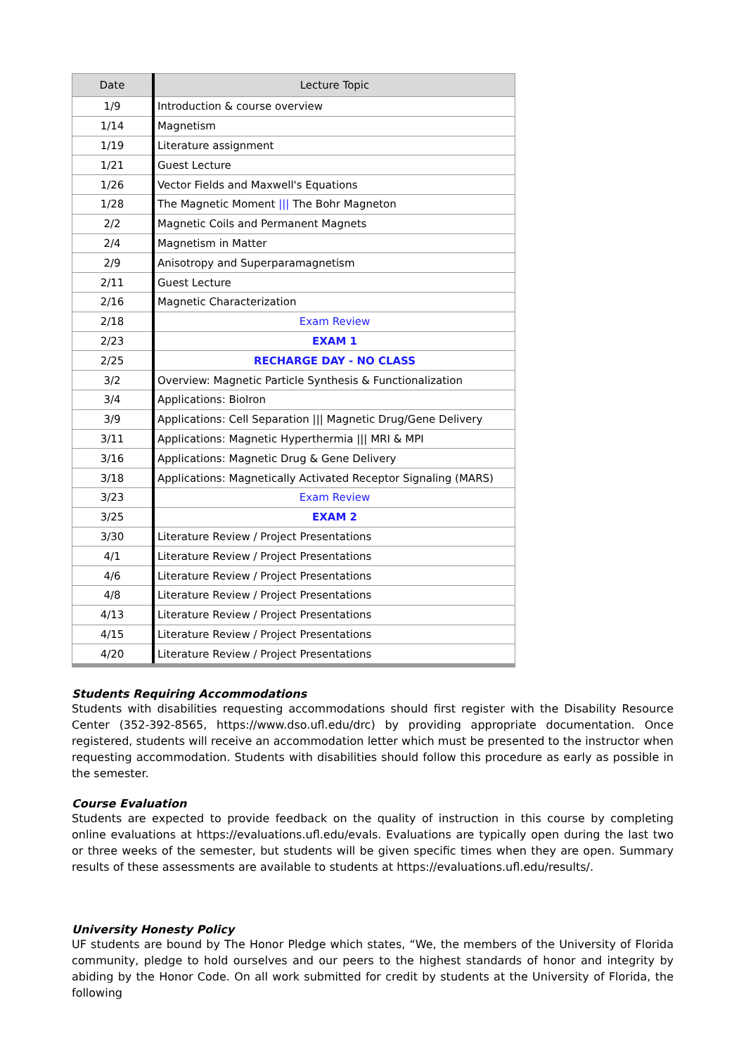| Date | Lecture Topic |
| --- | --- |
| 1/9 | Introduction & course overview |
| 1/14 | Magnetism |
| 1/19 | Literature assignment |
| 1/21 | Guest Lecture |
| 1/26 | Vector Fields and Maxwell's Equations |
| 1/28 | The Magnetic Moment /// The Bohr Magneton |
| 2/2 | Magnetic Coils and Permanent Magnets |
| 2/4 | Magnetism in Matter |
| 2/9 | Anisotropy and Superparamagnetism |
| 2/11 | Guest Lecture |
| 2/16 | Magnetic Characterization |
| 2/18 | Exam Review |
| 2/23 | EXAM 1 |
| 2/25 | RECHARGE DAY - NO CLASS |
| 3/2 | Overview: Magnetic Particle Synthesis & Functionalization |
| 3/4 | Applications: BioIron |
| 3/9 | Applications: Cell Separation /// Magnetic Drug/Gene Delivery |
| 3/11 | Applications: Magnetic Hyperthermia /// MRI & MPI |
| 3/16 | Applications: Magnetic Drug & Gene Delivery |
| 3/18 | Applications: Magnetically Activated Receptor Signaling (MARS) |
| 3/23 | Exam Review |
| 3/25 | EXAM 2 |
| 3/30 | Literature Review / Project Presentations |
| 4/1 | Literature Review / Project Presentations |
| 4/6 | Literature Review / Project Presentations |
| 4/8 | Literature Review / Project Presentations |
| 4/13 | Literature Review / Project Presentations |
| 4/15 | Literature Review / Project Presentations |
| 4/20 | Literature Review / Project Presentations |
Students Requiring Accommodations
Students with disabilities requesting accommodations should first register with the Disability Resource Center (352-392-8565, https://www.dso.ufl.edu/drc) by providing appropriate documentation. Once registered, students will receive an accommodation letter which must be presented to the instructor when requesting accommodation. Students with disabilities should follow this procedure as early as possible in the semester.
Course Evaluation
Students are expected to provide feedback on the quality of instruction in this course by completing online evaluations at https://evaluations.ufl.edu/evals. Evaluations are typically open during the last two or three weeks of the semester, but students will be given specific times when they are open. Summary results of these assessments are available to students at https://evaluations.ufl.edu/results/.
University Honesty Policy
UF students are bound by The Honor Pledge which states, “We, the members of the University of Florida community, pledge to hold ourselves and our peers to the highest standards of honor and integrity by abiding by the Honor Code. On all work submitted for credit by students at the University of Florida, the following